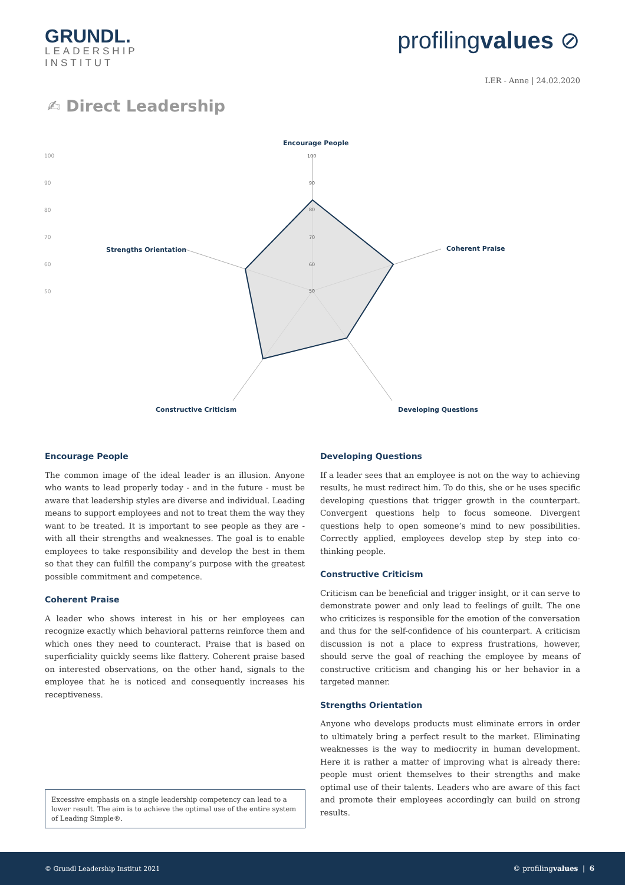GRUNDL.
LEADERSHIP
INSTITUT
profilingvalues ⊘
LER - Anne | 24.02.2020
✍ Direct Leadership
100
90
80
70
60
50
100
90
80
70
60
50
Encourage People
Coherent Praise
Developing Questions
Constructive Criticism
Strengths Orientation
Encourage People
The common image of the ideal leader is an illusion. Anyone who wants to lead properly today - and in the future - must be aware that leadership styles are diverse and individual. Leading means to support employees and not to treat them the way they want to be treated. It is important to see people as they are - with all their strengths and weaknesses. The goal is to enable employees to take responsibility and develop the best in them so that they can fulfill the company’s purpose with the greatest possible commitment and competence.
Coherent Praise
A leader who shows interest in his or her employees can recognize exactly which behavioral patterns reinforce them and which ones they need to counteract. Praise that is based on superficiality quickly seems like flattery. Coherent praise based on interested observations, on the other hand, signals to the employee that he is noticed and consequently increases his receptiveness.
Excessive emphasis on a single leadership competency can lead to a lower result. The aim is to achieve the optimal use of the entire system of Leading Simple®.
Developing Questions
If a leader sees that an employee is not on the way to achieving results, he must redirect him. To do this, she or he uses specific developing questions that trigger growth in the counterpart. Convergent questions help to focus someone. Divergent questions help to open someone’s mind to new possibilities. Correctly applied, employees develop step by step into co-thinking people.
Constructive Criticism
Criticism can be beneficial and trigger insight, or it can serve to demonstrate power and only lead to feelings of guilt. The one who criticizes is responsible for the emotion of the conversation and thus for the self-confidence of his counterpart. A criticism discussion is not a place to express frustrations, however, should serve the goal of reaching the employee by means of constructive criticism and changing his or her behavior in a targeted manner.
Strengths Orientation
Anyone who develops products must eliminate errors in order to ultimately bring a perfect result to the market. Eliminating weaknesses is the way to mediocrity in human development. Here it is rather a matter of improving what is already there: people must orient themselves to their strengths and make optimal use of their talents. Leaders who are aware of this fact and promote their employees accordingly can build on strong results.
© Grundl Leadership Institut 2021 © profilingvalues | 6